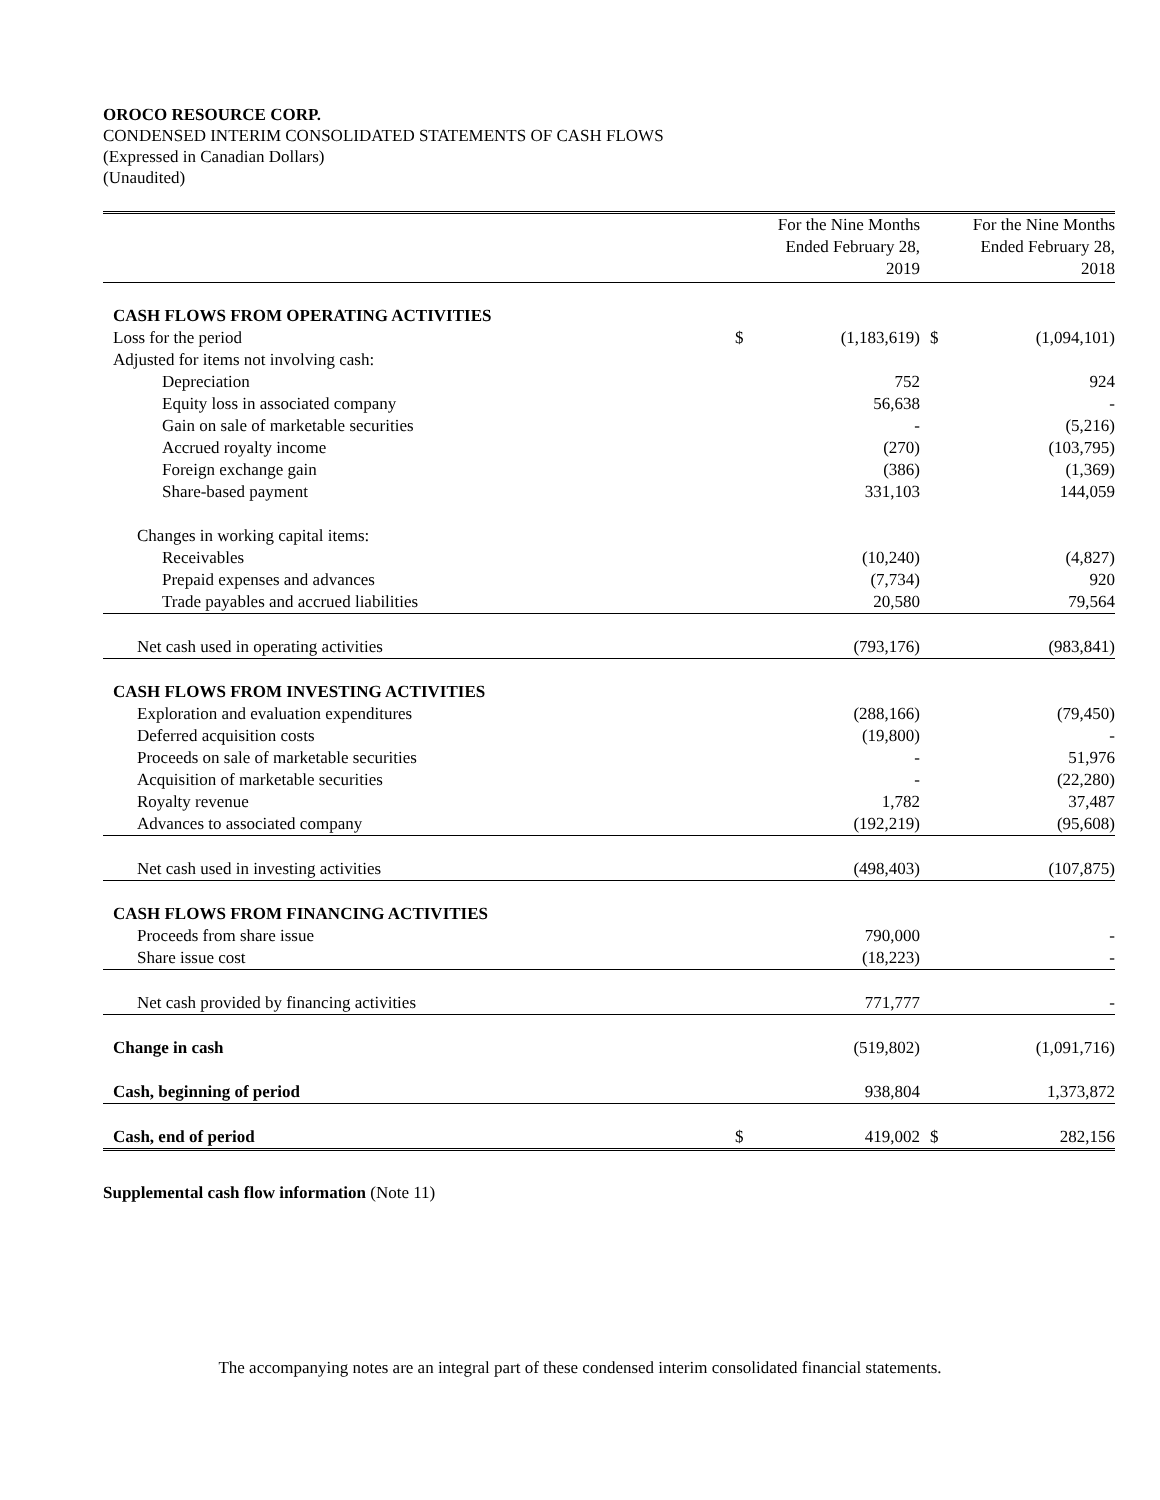OROCO RESOURCE CORP.
CONDENSED INTERIM CONSOLIDATED STATEMENTS OF CASH FLOWS
(Expressed in Canadian Dollars)
(Unaudited)
| | For the Nine Months Ended February 28, 2019 | | For the Nine Months Ended February 28, 2018 | |
| --- | --- | --- | --- | --- |
| CASH FLOWS FROM OPERATING ACTIVITIES | | | | |
| Loss for the period | $ | (1,183,619) | $ | (1,094,101) |
| Adjusted for items not involving cash: | | | | |
| Depreciation | | 752 | | 924 |
| Equity loss in associated company | | 56,638 | | - |
| Gain on sale of marketable securities | | - | | (5,216) |
| Accrued royalty income | | (270) | | (103,795) |
| Foreign exchange gain | | (386) | | (1,369) |
| Share-based payment | | 331,103 | | 144,059 |
| Changes in working capital items: | | | | |
| Receivables | | (10,240) | | (4,827) |
| Prepaid expenses and advances | | (7,734) | | 920 |
| Trade payables and accrued liabilities | | 20,580 | | 79,564 |
| Net cash used in operating activities | | (793,176) | | (983,841) |
| CASH FLOWS FROM INVESTING ACTIVITIES | | | | |
| Exploration and evaluation expenditures | | (288,166) | | (79,450) |
| Deferred acquisition costs | | (19,800) | | - |
| Proceeds on sale of marketable securities | | - | | 51,976 |
| Acquisition of marketable securities | | - | | (22,280) |
| Royalty revenue | | 1,782 | | 37,487 |
| Advances to associated company | | (192,219) | | (95,608) |
| Net cash used in investing activities | | (498,403) | | (107,875) |
| CASH FLOWS FROM FINANCING ACTIVITIES | | | | |
| Proceeds from share issue | | 790,000 | | - |
| Share issue cost | | (18,223) | | - |
| Net cash provided by financing activities | | 771,777 | | - |
| Change in cash | | (519,802) | | (1,091,716) |
| Cash, beginning of period | | 938,804 | | 1,373,872 |
| Cash, end of period | $ | 419,002 | $ | 282,156 |
Supplemental cash flow information (Note 11)
The accompanying notes are an integral part of these condensed interim consolidated financial statements.